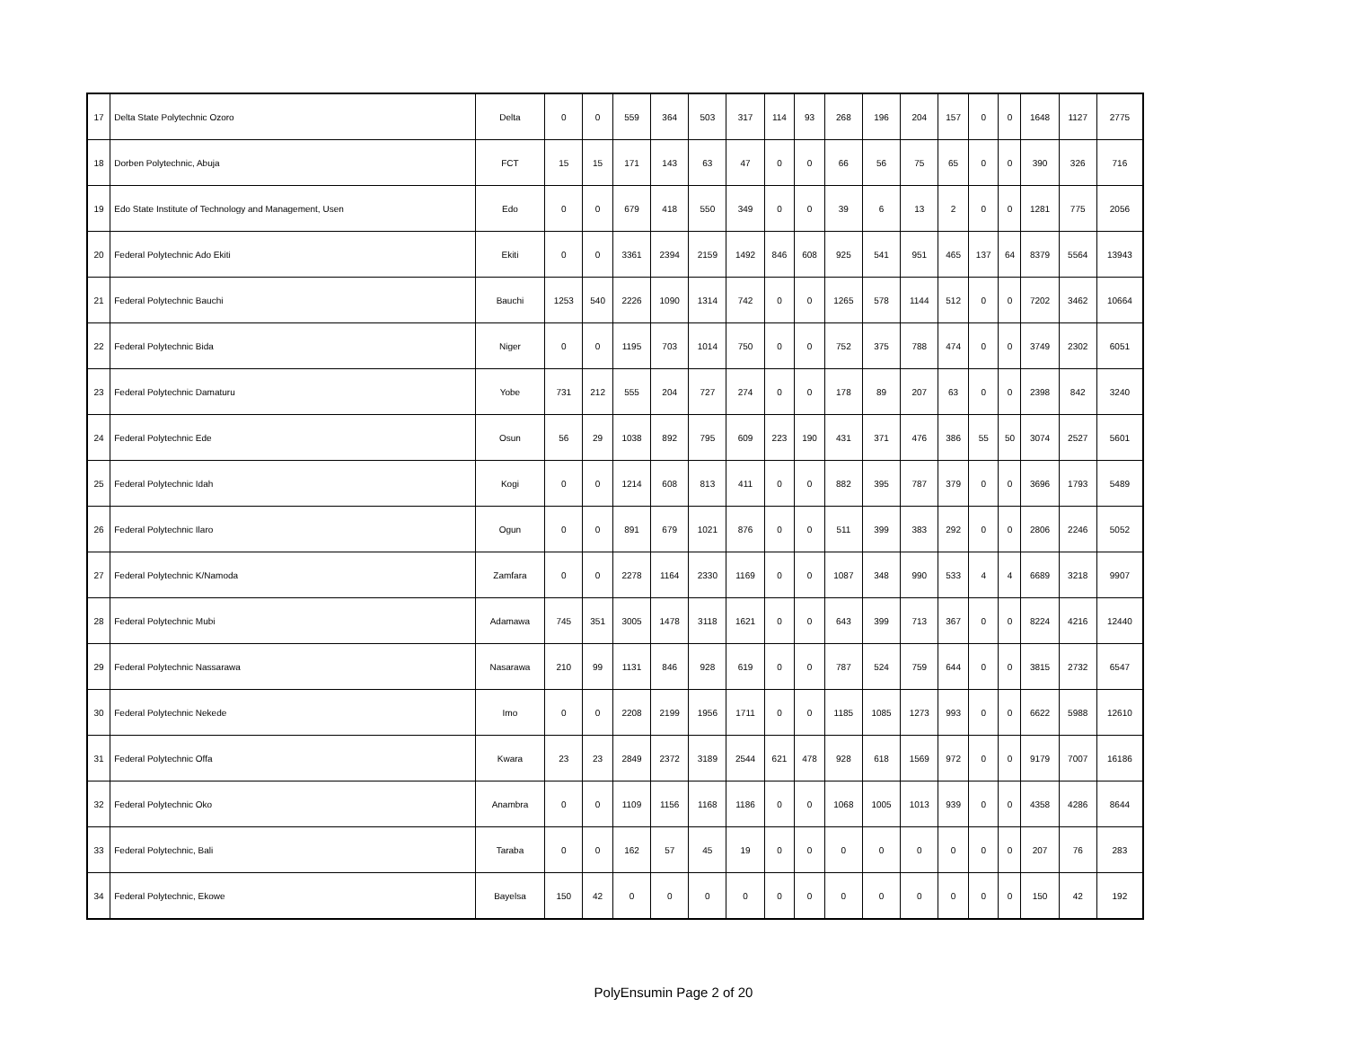| 17 | Delta State Polytechnic Ozoro | Delta | 0 | 0 | 559 | 364 | 503 | 317 | 114 | 93 | 268 | 196 | 204 | 157 | 0 | 0 | 1648 | 1127 | 2775 |
| 18 | Dorben Polytechnic, Abuja | FCT | 15 | 15 | 171 | 143 | 63 | 47 | 0 | 0 | 66 | 56 | 75 | 65 | 0 | 0 | 390 | 326 | 716 |
| 19 | Edo State Institute of Technology and Management, Usen | Edo | 0 | 0 | 679 | 418 | 550 | 349 | 0 | 0 | 39 | 6 | 13 | 2 | 0 | 0 | 1281 | 775 | 2056 |
| 20 | Federal Polytechnic Ado Ekiti | Ekiti | 0 | 0 | 3361 | 2394 | 2159 | 1492 | 846 | 608 | 925 | 541 | 951 | 465 | 137 | 64 | 8379 | 5564 | 13943 |
| 21 | Federal Polytechnic Bauchi | Bauchi | 1253 | 540 | 2226 | 1090 | 1314 | 742 | 0 | 0 | 1265 | 578 | 1144 | 512 | 0 | 0 | 7202 | 3462 | 10664 |
| 22 | Federal Polytechnic Bida | Niger | 0 | 0 | 1195 | 703 | 1014 | 750 | 0 | 0 | 752 | 375 | 788 | 474 | 0 | 0 | 3749 | 2302 | 6051 |
| 23 | Federal Polytechnic Damaturu | Yobe | 731 | 212 | 555 | 204 | 727 | 274 | 0 | 0 | 178 | 89 | 207 | 63 | 0 | 0 | 2398 | 842 | 3240 |
| 24 | Federal Polytechnic Ede | Osun | 56 | 29 | 1038 | 892 | 795 | 609 | 223 | 190 | 431 | 371 | 476 | 386 | 55 | 50 | 3074 | 2527 | 5601 |
| 25 | Federal Polytechnic Idah | Kogi | 0 | 0 | 1214 | 608 | 813 | 411 | 0 | 0 | 882 | 395 | 787 | 379 | 0 | 0 | 3696 | 1793 | 5489 |
| 26 | Federal Polytechnic Ilaro | Ogun | 0 | 0 | 891 | 679 | 1021 | 876 | 0 | 0 | 511 | 399 | 383 | 292 | 0 | 0 | 2806 | 2246 | 5052 |
| 27 | Federal Polytechnic K/Namoda | Zamfara | 0 | 0 | 2278 | 1164 | 2330 | 1169 | 0 | 0 | 1087 | 348 | 990 | 533 | 4 | 4 | 6689 | 3218 | 9907 |
| 28 | Federal Polytechnic Mubi | Adamawa | 745 | 351 | 3005 | 1478 | 3118 | 1621 | 0 | 0 | 643 | 399 | 713 | 367 | 0 | 0 | 8224 | 4216 | 12440 |
| 29 | Federal Polytechnic Nassarawa | Nasarawa | 210 | 99 | 1131 | 846 | 928 | 619 | 0 | 0 | 787 | 524 | 759 | 644 | 0 | 0 | 3815 | 2732 | 6547 |
| 30 | Federal Polytechnic Nekede | Imo | 0 | 0 | 2208 | 2199 | 1956 | 1711 | 0 | 0 | 1185 | 1085 | 1273 | 993 | 0 | 0 | 6622 | 5988 | 12610 |
| 31 | Federal Polytechnic Offa | Kwara | 23 | 23 | 2849 | 2372 | 3189 | 2544 | 621 | 478 | 928 | 618 | 1569 | 972 | 0 | 0 | 9179 | 7007 | 16186 |
| 32 | Federal Polytechnic Oko | Anambra | 0 | 0 | 1109 | 1156 | 1168 | 1186 | 0 | 0 | 1068 | 1005 | 1013 | 939 | 0 | 0 | 4358 | 4286 | 8644 |
| 33 | Federal Polytechnic, Bali | Taraba | 0 | 0 | 162 | 57 | 45 | 19 | 0 | 0 | 0 | 0 | 0 | 0 | 0 | 0 | 207 | 76 | 283 |
| 34 | Federal Polytechnic, Ekowe | Bayelsa | 150 | 42 | 0 | 0 | 0 | 0 | 0 | 0 | 0 | 0 | 0 | 0 | 0 | 0 | 150 | 42 | 192 |
PolyEnsumin Page 2 of 20